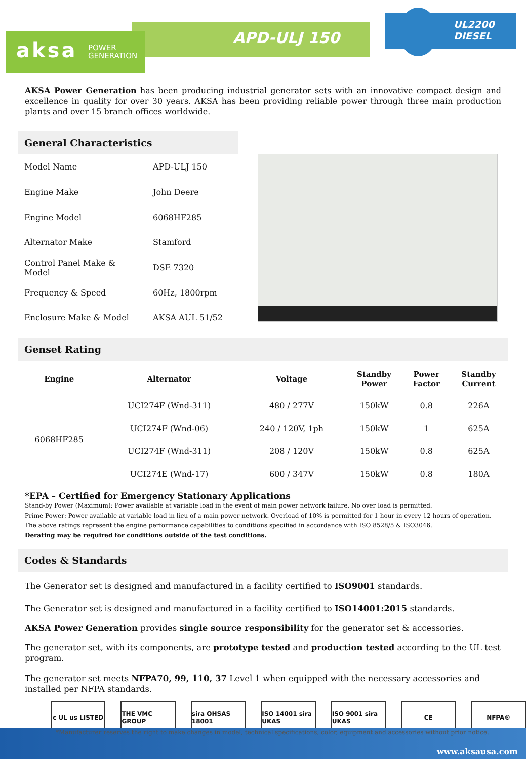APD-ULJ 150
UL2200
DIESEL
aksa POWER
GENERATION
AKSA Power Generation has been producing industrial generator sets with an innovative compact design and excellence in quality for over 30 years. AKSA has been providing reliable power through three main production plants and over 15 branch offices worldwide.
General Characteristics
| Model Name | APD-ULJ 150 |
| Engine Make | John Deere |
| Engine Model | 6068HF285 |
| Alternator Make | Stamford |
| Control Panel Make & Model | DSE 7320 |
| Frequency & Speed | 60Hz, 1800rpm |
| Enclosure Make & Model | AKSA AUL 51/52 |
Genset Rating
| Engine | Alternator | Voltage | Standby Power | Power Factor | Standby Current |
| --- | --- | --- | --- | --- | --- |
| 6068HF285 | UCI274F (Wnd-311) | 480 / 277V | 150kW | 0.8 | 226A |
| | UCI274F (Wnd-06) | 240 / 120V, 1ph | 150kW | 1 | 625A |
| | UCI274F (Wnd-311) | 208 / 120V | 150kW | 0.8 | 625A |
| | UCI274E (Wnd-17) | 600 / 347V | 150kW | 0.8 | 180A |
*EPA – Certified for Emergency Stationary Applications
Stand-by Power (Maximum): Power available at variable load in the event of main power network failure. No over load is permitted.
Prime Power: Power available at variable load in lieu of a main power network. Overload of 10% is permitted for 1 hour in every 12 hours of operation.
The above ratings represent the engine performance capabilities to conditions specified in accordance with ISO 8528/5 & ISO3046.
Derating may be required for conditions outside of the test conditions.
Codes & Standards
The Generator set is designed and manufactured in a facility certified to ISO9001 standards.
The Generator set is designed and manufactured in a facility certified to ISO14001:2015 standards.
AKSA Power Generation provides single source responsibility for the generator set & accessories.
The generator set, with its components, are prototype tested and production tested according to the UL test program.
The generator set meets NFPA70, 99, 110, 37 Level 1 when equipped with the necessary accessories and installed per NFPA standards.
c UL us LISTED THE VMC GROUP
sira OHSAS 18001
ISO 14001 sira UKAS
ISO 9001 sira UKAS
CE NFPA®
*Manufacturer reserves the right to make changes in model, technical specifications, color, equipment and accessories without prior notice.
www.aksausa.com